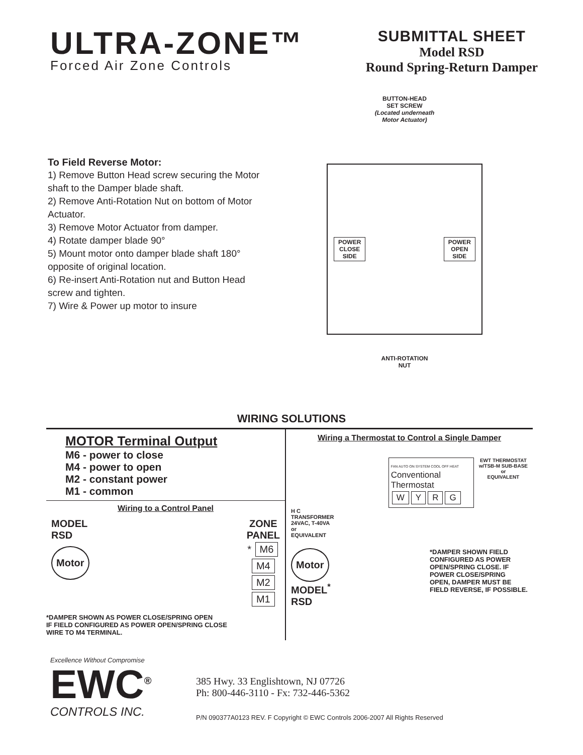ULTRA-ZONE™
Forced Air Zone Controls
SUBMITTAL SHEET
Model RSD
Round Spring-Return Damper
To Field Reverse Motor:
1) Remove Button Head screw securing the Motor shaft to the Damper blade shaft.
2) Remove Anti-Rotation Nut on bottom of Motor Actuator.
3) Remove Motor Actuator from damper.
4) Rotate damper blade 90°
5) Mount motor onto damper blade shaft 180° opposite of original location.
6) Re-insert Anti-Rotation nut and Button Head screw and tighten.
7) Wire & Power up motor to insure
BUTTON-HEAD
SET SCREW
(Located underneath
Motor Actuator)
POWER
CLOSE
SIDE POWER
OPEN
SIDE
ANTI-ROTATION
NUT
WIRING SOLUTIONS
MOTOR Terminal Output
M6 - power to close
M4 - power to open
M2 - constant power
M1 - common
Wiring to a Control Panel
MODEL
RSD
Motor
ZONE
PANEL
* M6
M4
M2
M1
*DAMPER SHOWN AS POWER CLOSE/SPRING OPEN
IF FIELD CONFIGURED AS POWER OPEN/SPRING CLOSE
WIRE TO M4 TERMINAL.
Wiring a Thermostat to Control a Single Damper
FAN AUTO ON SYSTEM COOL OFF HEAT
Conventional Thermostat
WYRG
EWT THERMOSTAT
w/TSB-M SUB-BASE
or
EQUIVALENT
H C
TRANSFORMER
24VAC, T-40VA
or
EQUIVALENT
Motor
MODEL<sup>*</sup>
RSD
*DAMPER SHOWN FIELD
CONFIGURED AS POWER
OPEN/SPRING CLOSE. IF
POWER CLOSE/SPRING
OPEN, DAMPER MUST BE
FIELD REVERSE, IF POSSIBLE.
Excellence Without Compromise
EWC<sup>®</sup>
CONTROLS INC.
385 Hwy. 33 Englishtown, NJ 07726
Ph: 800-446-3110 - Fx: 732-446-5362
P/N 090377A0123 REV. F Copyright © EWC Controls 2006-2007 All Rights Reserved